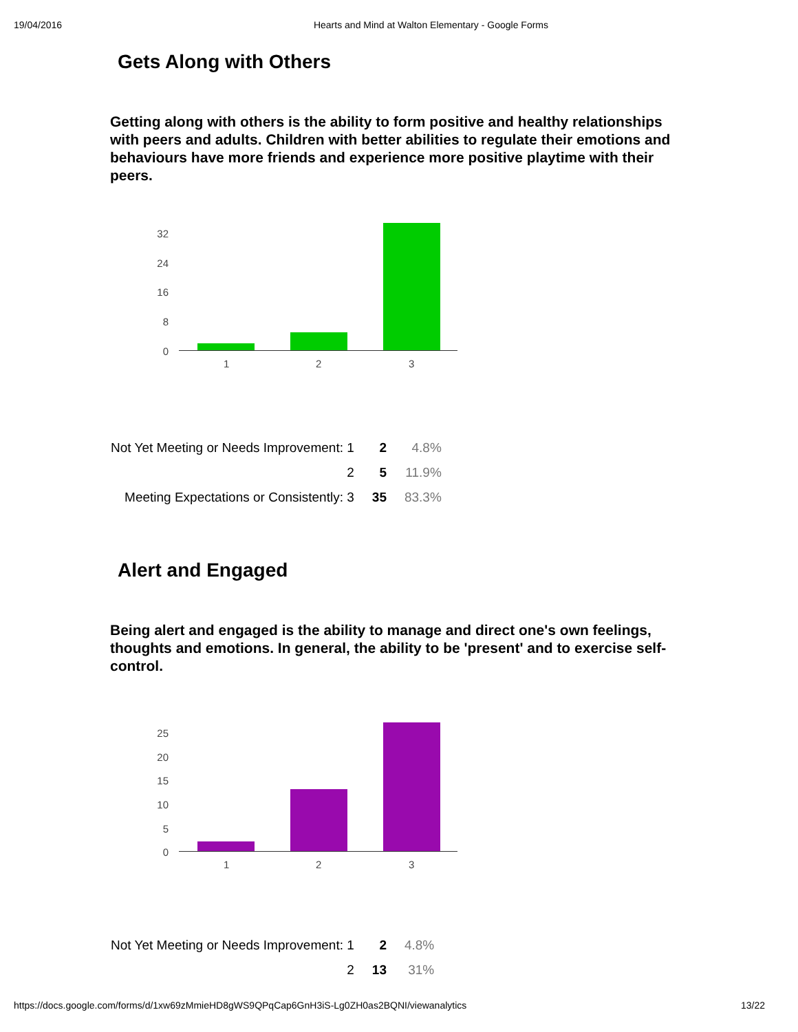19/04/2016 Hearts and Mind at Walton Elementary - Google Forms
Gets Along with Others
Getting along with others is the ability to form positive and healthy relationships with peers and adults. Children with better abilities to regulate their emotions and behaviours have more friends and experience more positive playtime with their peers.
32
24
16
8
0
1 2 3
| Not Yet Meeting or Needs Improvement: 1 | 2 | 4.8% |
| 2 | 5 | 11.9% |
| Meeting Expectations or Consistently: 3 | 35 | 83.3% |
Alert and Engaged
Being alert and engaged is the ability to manage and direct one's own feelings, thoughts and emotions. In general, the ability to be 'present' and to exercise self-control.
25
20
15
10
5
0
1 2 3
| Not Yet Meeting or Needs Improvement: 1 | 2 | 4.8% |
| 2 | 13 | 31% |
https://docs.google.com/forms/d/1xw69zMmieHD8gWS9QPqCap6GnH3iS-Lg0ZH0as2BQNI/viewanalytics 13/22